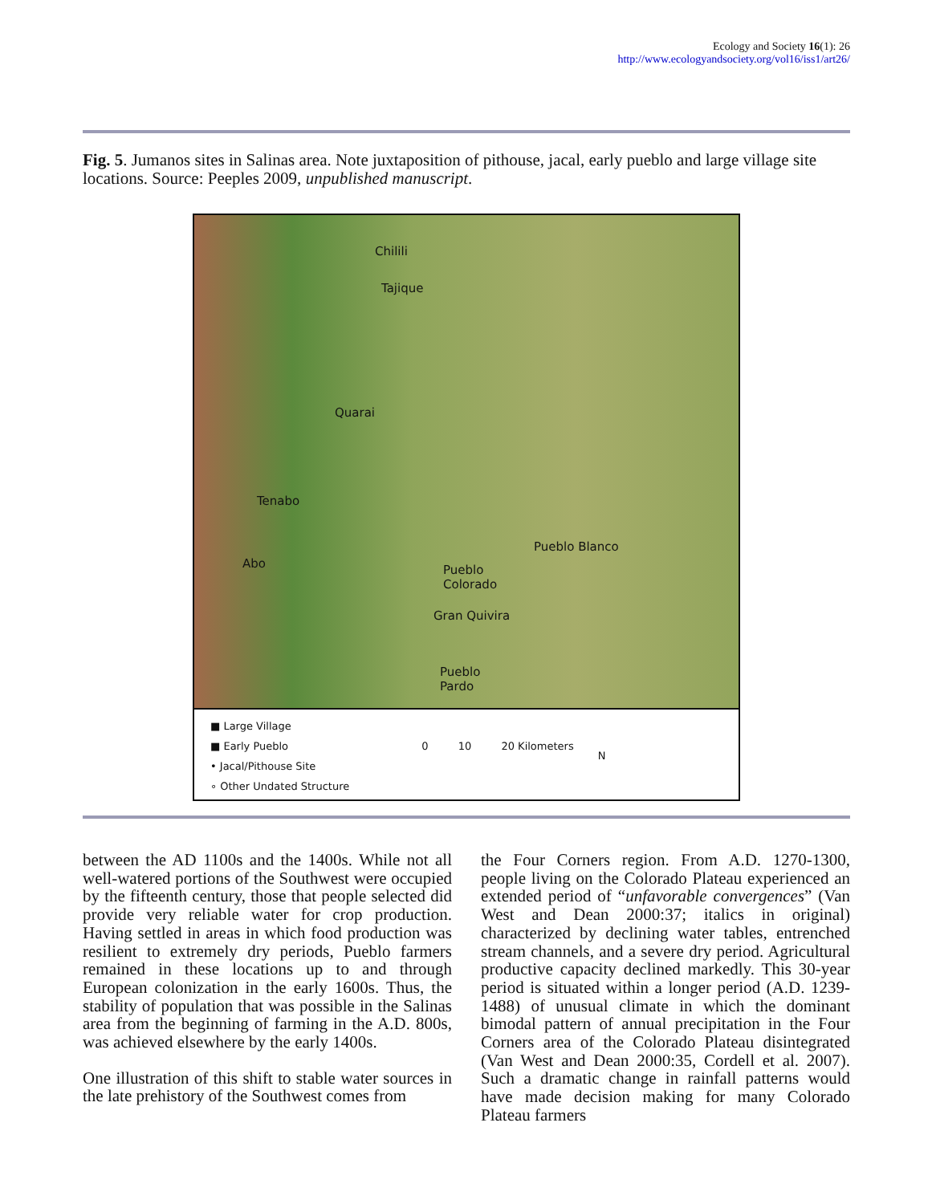Ecology and Society 16(1): 26
http://www.ecologyandsociety.org/vol16/iss1/art26/
Fig. 5. Jumanos sites in Salinas area. Note juxtaposition of pithouse, jacal, early pueblo and large village site locations. Source: Peeples 2009, unpublished manuscript.
Chilili
Tajique
Quarai
Tenabo
Abo
Pueblo Blanco
Pueblo
Colorado
Gran Quivira
Pueblo
Pardo
■ Large Village
■ Early Pueblo
• Jacal/Pithouse Site
∘ Other Undated Structure
0 10 20 Kilometers
N
between the AD 1100s and the 1400s. While not all well-watered portions of the Southwest were occupied by the fifteenth century, those that people selected did provide very reliable water for crop production. Having settled in areas in which food production was resilient to extremely dry periods, Pueblo farmers remained in these locations up to and through European colonization in the early 1600s. Thus, the stability of population that was possible in the Salinas area from the beginning of farming in the A.D. 800s, was achieved elsewhere by the early 1400s.
One illustration of this shift to stable water sources in the late prehistory of the Southwest comes from
the Four Corners region. From A.D. 1270-1300, people living on the Colorado Plateau experienced an extended period of “unfavorable convergences” (Van West and Dean 2000:37; italics in original) characterized by declining water tables, entrenched stream channels, and a severe dry period. Agricultural productive capacity declined markedly. This 30-year period is situated within a longer period (A.D. 1239-1488) of unusual climate in which the dominant bimodal pattern of annual precipitation in the Four Corners area of the Colorado Plateau disintegrated (Van West and Dean 2000:35, Cordell et al. 2007). Such a dramatic change in rainfall patterns would have made decision making for many Colorado Plateau farmers